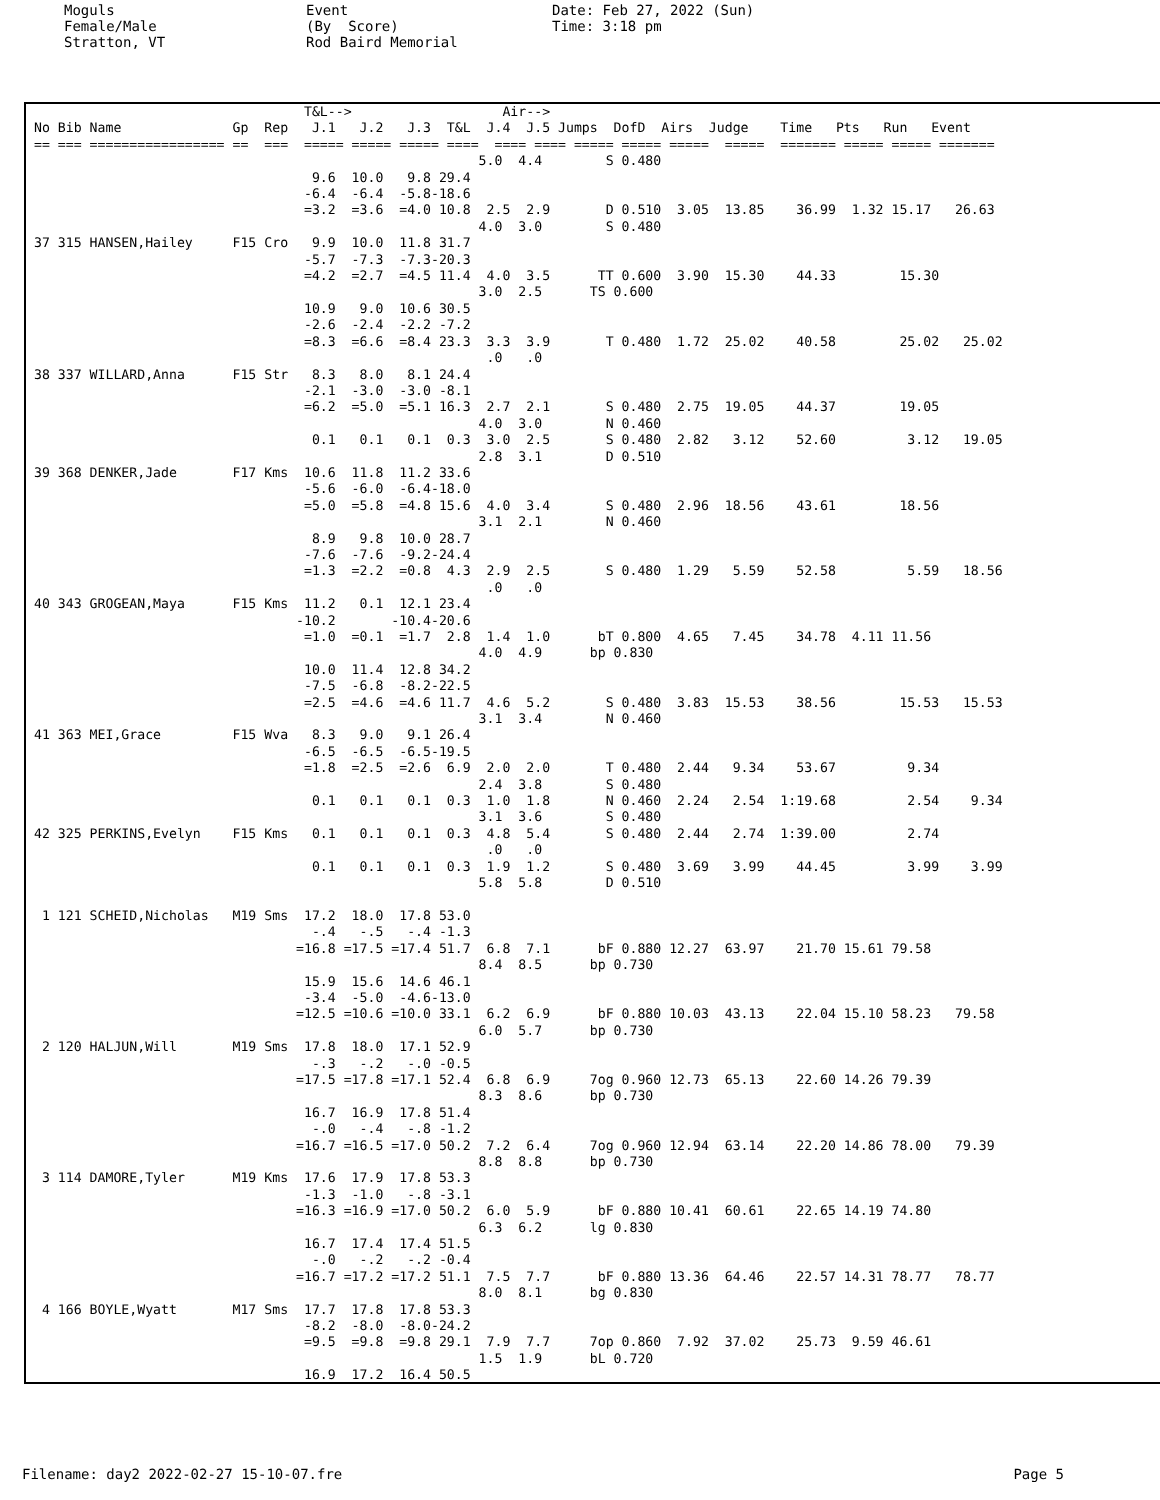Moguls Female/Male Stratton, VT
Event (By Score) Rod Baird Memorial
Date: Feb 27, 2022 (Sun) Time: 3:18 pm
                                  T&L-->                   Air-->
No Bib Name              Gp  Rep   J.1   J.2   J.3  T&L  J.4  J.5 Jumps  DofD  Airs  Judge    Time   Pts   Run   Event
== === ================= ==  ===  ===== ===== ===== ====  ==== ==== ===== ===== =====  =====  ======= ===== ===== =======
                                                        5.0  4.4        S 0.480
                                   9.6  10.0   9.8 29.4
                                  -6.4  -6.4  -5.8-18.6
                                  =3.2  =3.6  =4.0 10.8  2.5  2.9       D 0.510  3.05  13.85    36.99  1.32 15.17   26.63
                                                        4.0  3.0        S 0.480
37 315 HANSEN,Hailey     F15 Cro   9.9  10.0  11.8 31.7
                                  -5.7  -7.3  -7.3-20.3
                                  =4.2  =2.7  =4.5 11.4  4.0  3.5      TT 0.600  3.90  15.30    44.33        15.30
                                                        3.0  2.5      TS 0.600
                                  10.9   9.0  10.6 30.5
                                  -2.6  -2.4  -2.2 -7.2
                                  =8.3  =6.6  =8.4 23.3  3.3  3.9       T 0.480  1.72  25.02    40.58        25.02   25.02
                                                         .0   .0
38 337 WILLARD,Anna      F15 Str   8.3   8.0   8.1 24.4
                                  -2.1  -3.0  -3.0 -8.1
                                  =6.2  =5.0  =5.1 16.3  2.7  2.1       S 0.480  2.75  19.05    44.37        19.05
                                                        4.0  3.0        N 0.460
                                   0.1   0.1   0.1  0.3  3.0  2.5       S 0.480  2.82   3.12    52.60         3.12   19.05
                                                        2.8  3.1        D 0.510
39 368 DENKER,Jade       F17 Kms  10.6  11.8  11.2 33.6
                                  -5.6  -6.0  -6.4-18.0
                                  =5.0  =5.8  =4.8 15.6  4.0  3.4       S 0.480  2.96  18.56    43.61        18.56
                                                        3.1  2.1        N 0.460
                                   8.9   9.8  10.0 28.7
                                  -7.6  -7.6  -9.2-24.4
                                  =1.3  =2.2  =0.8  4.3  2.9  2.5       S 0.480  1.29   5.59    52.58         5.59   18.56
                                                         .0   .0
40 343 GROGEAN,Maya      F15 Kms  11.2   0.1  12.1 23.4
                                 -10.2       -10.4-20.6
                                  =1.0  =0.1  =1.7  2.8  1.4  1.0      bT 0.800  4.65   7.45    34.78  4.11 11.56
                                                        4.0  4.9      bp 0.830
                                  10.0  11.4  12.8 34.2
                                  -7.5  -6.8  -8.2-22.5
                                  =2.5  =4.6  =4.6 11.7  4.6  5.2       S 0.480  3.83  15.53    38.56        15.53   15.53
                                                        3.1  3.4        N 0.460
41 363 MEI,Grace         F15 Wva   8.3   9.0   9.1 26.4
                                  -6.5  -6.5  -6.5-19.5
                                  =1.8  =2.5  =2.6  6.9  2.0  2.0       T 0.480  2.44   9.34    53.67         9.34
                                                        2.4  3.8        S 0.480
                                   0.1   0.1   0.1  0.3  1.0  1.8       N 0.460  2.24   2.54  1:19.68         2.54    9.34
                                                        3.1  3.6        S 0.480
42 325 PERKINS,Evelyn    F15 Kms   0.1   0.1   0.1  0.3  4.8  5.4       S 0.480  2.44   2.74  1:39.00         2.74
                                                         .0   .0
                                   0.1   0.1   0.1  0.3  1.9  1.2       S 0.480  3.69   3.99    44.45         3.99    3.99
                                                        5.8  5.8        D 0.510

 1 121 SCHEID,Nicholas   M19 Sms  17.2  18.0  17.8 53.0
                                   -.4   -.5   -.4 -1.3
                                 =16.8 =17.5 =17.4 51.7  6.8  7.1      bF 0.880 12.27  63.97    21.70 15.61 79.58
                                                        8.4  8.5      bp 0.730
                                  15.9  15.6  14.6 46.1
                                  -3.4  -5.0  -4.6-13.0
                                 =12.5 =10.6 =10.0 33.1  6.2  6.9      bF 0.880 10.03  43.13    22.04 15.10 58.23   79.58
                                                        6.0  5.7      bp 0.730
 2 120 HALJUN,Will       M19 Sms  17.8  18.0  17.1 52.9
                                   -.3   -.2   -.0 -0.5
                                 =17.5 =17.8 =17.1 52.4  6.8  6.9     7og 0.960 12.73  65.13    22.60 14.26 79.39
                                                        8.3  8.6      bp 0.730
                                  16.7  16.9  17.8 51.4
                                   -.0   -.4   -.8 -1.2
                                 =16.7 =16.5 =17.0 50.2  7.2  6.4     7og 0.960 12.94  63.14    22.20 14.86 78.00   79.39
                                                        8.8  8.8      bp 0.730
 3 114 DAMORE,Tyler      M19 Kms  17.6  17.9  17.8 53.3
                                  -1.3  -1.0   -.8 -3.1
                                 =16.3 =16.9 =17.0 50.2  6.0  5.9      bF 0.880 10.41  60.61    22.65 14.19 74.80
                                                        6.3  6.2      lg 0.830
                                  16.7  17.4  17.4 51.5
                                   -.0   -.2   -.2 -0.4
                                 =16.7 =17.2 =17.2 51.1  7.5  7.7      bF 0.880 13.36  64.46    22.57 14.31 78.77   78.77
                                                        8.0  8.1      bg 0.830
 4 166 BOYLE,Wyatt       M17 Sms  17.7  17.8  17.8 53.3
                                  -8.2  -8.0  -8.0-24.2
                                  =9.5  =9.8  =9.8 29.1  7.9  7.7     7op 0.860  7.92  37.02    25.73  9.59 46.61
                                                        1.5  1.9      bL 0.720
                                  16.9  17.2  16.4 50.5
Filename: day2 2022-02-27 15-10-07.fre Page 5